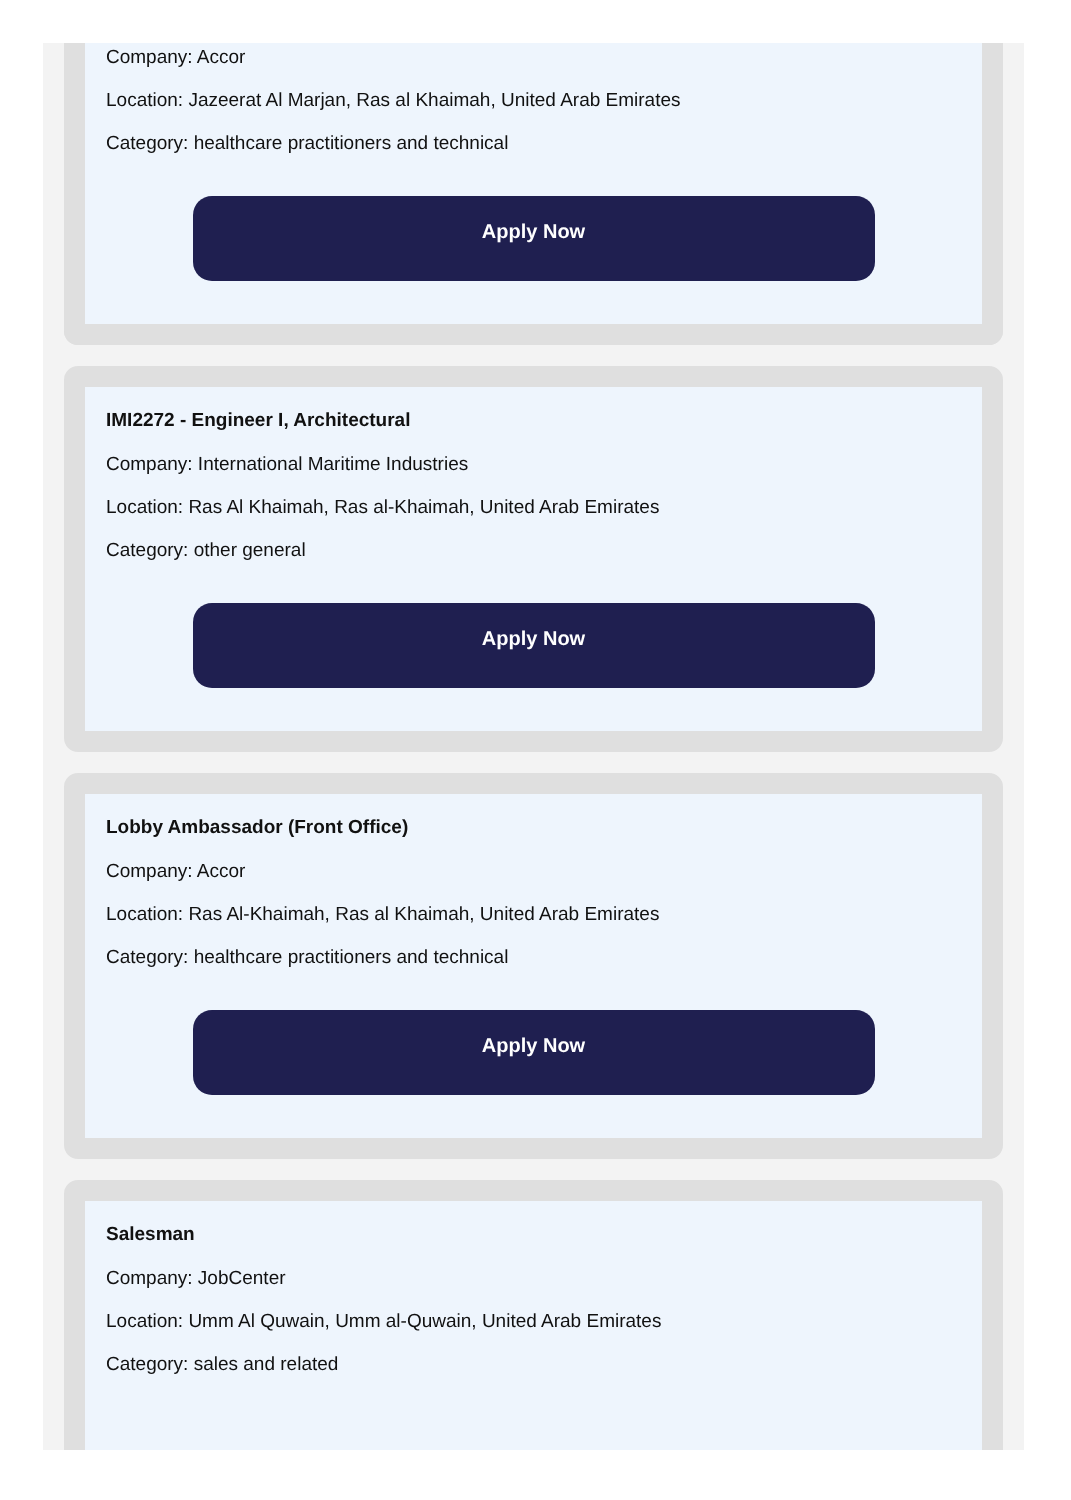Company: Accor
Location: Jazeerat Al Marjan, Ras al Khaimah, United Arab Emirates
Category: healthcare practitioners and technical
Apply Now
IMI2272 - Engineer I, Architectural
Company: International Maritime Industries
Location: Ras Al Khaimah, Ras al-Khaimah, United Arab Emirates
Category: other general
Apply Now
Lobby Ambassador (Front Office)
Company: Accor
Location: Ras Al-Khaimah, Ras al Khaimah, United Arab Emirates
Category: healthcare practitioners and technical
Apply Now
Salesman
Company: JobCenter
Location: Umm Al Quwain, Umm al-Quwain, United Arab Emirates
Category: sales and related